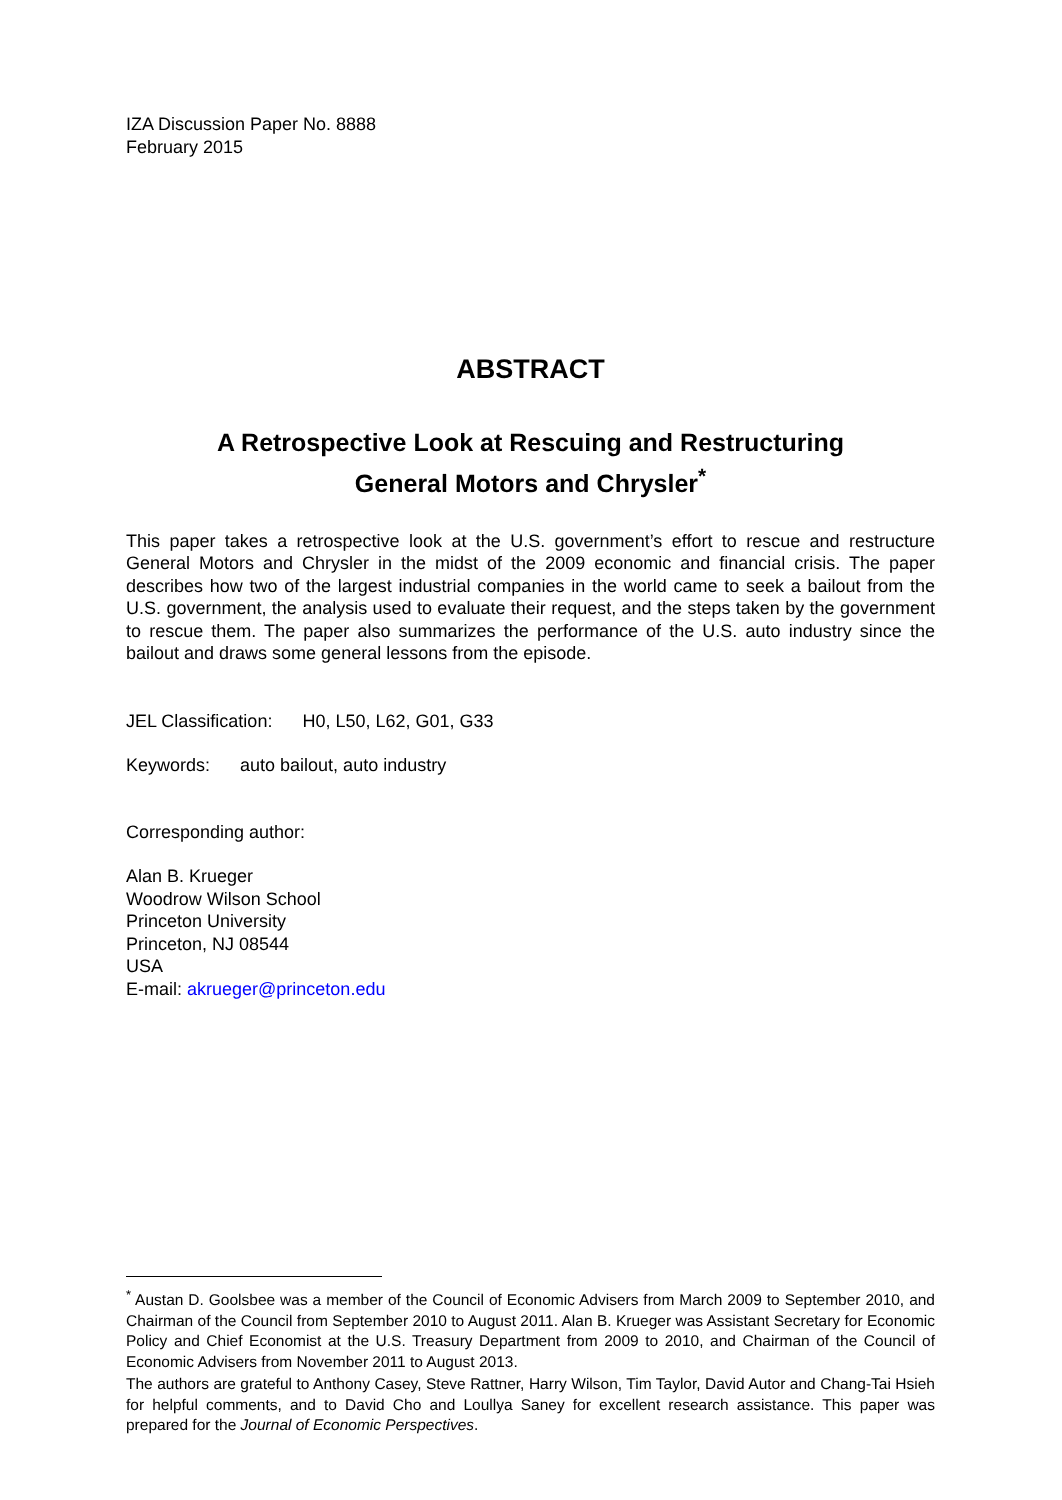IZA Discussion Paper No. 8888
February 2015
ABSTRACT
A Retrospective Look at Rescuing and Restructuring
General Motors and Chrysler<sup>*</sup>
This paper takes a retrospective look at the U.S. government’s effort to rescue and restructure General Motors and Chrysler in the midst of the 2009 economic and financial crisis. The paper describes how two of the largest industrial companies in the world came to seek a bailout from the U.S. government, the analysis used to evaluate their request, and the steps taken by the government to rescue them. The paper also summarizes the performance of the U.S. auto industry since the bailout and draws some general lessons from the episode.
JEL Classification: H0, L50, L62, G01, G33
Keywords: auto bailout, auto industry
Corresponding author:
Alan B. Krueger
Woodrow Wilson School
Princeton University
Princeton, NJ 08544
USA
E-mail: akrueger@princeton.edu
<sup>*</sup> Austan D. Goolsbee was a member of the Council of Economic Advisers from March 2009 to September 2010, and Chairman of the Council from September 2010 to August 2011. Alan B. Krueger was Assistant Secretary for Economic Policy and Chief Economist at the U.S. Treasury Department from 2009 to 2010, and Chairman of the Council of Economic Advisers from November 2011 to August 2013.
The authors are grateful to Anthony Casey, Steve Rattner, Harry Wilson, Tim Taylor, David Autor and Chang-Tai Hsieh for helpful comments, and to David Cho and Loullya Saney for excellent research assistance. This paper was prepared for the Journal of Economic Perspectives.